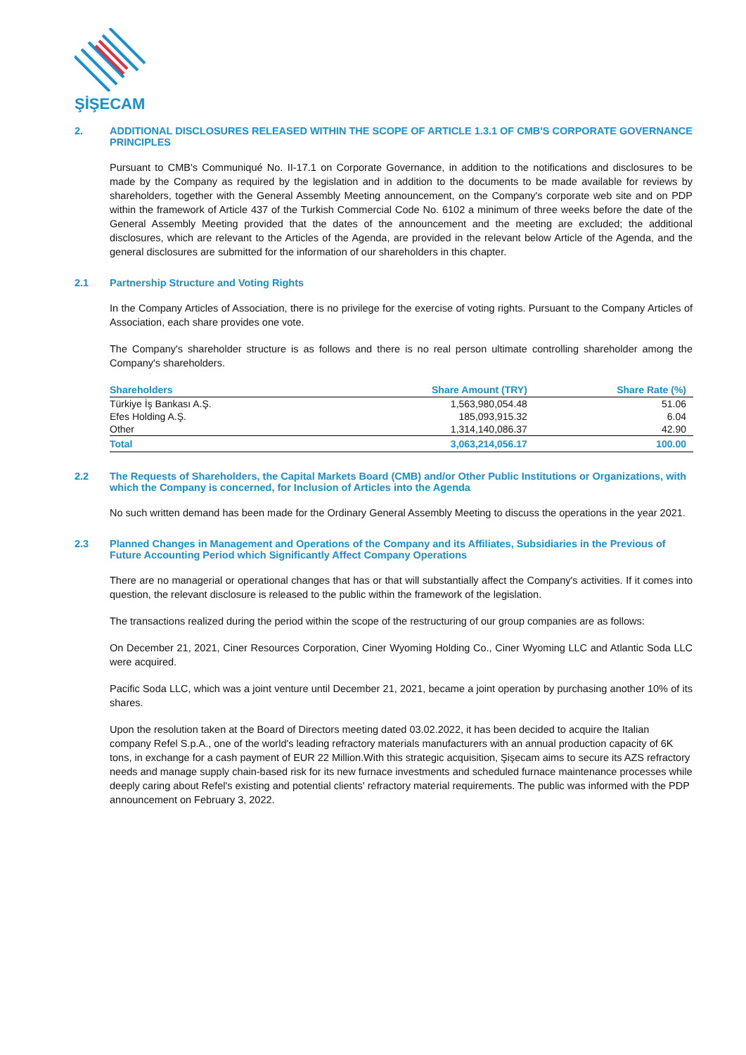ŞİŞECAM
2. ADDITIONAL DISCLOSURES RELEASED WITHIN THE SCOPE OF ARTICLE 1.3.1 OF CMB'S CORPORATE GOVERNANCE PRINCIPLES
Pursuant to CMB's Communiqué No. II-17.1 on Corporate Governance, in addition to the notifications and disclosures to be made by the Company as required by the legislation and in addition to the documents to be made available for reviews by shareholders, together with the General Assembly Meeting announcement, on the Company's corporate web site and on PDP within the framework of Article 437 of the Turkish Commercial Code No. 6102 a minimum of three weeks before the date of the General Assembly Meeting provided that the dates of the announcement and the meeting are excluded; the additional disclosures, which are relevant to the Articles of the Agenda, are provided in the relevant below Article of the Agenda, and the general disclosures are submitted for the information of our shareholders in this chapter.
2.1 Partnership Structure and Voting Rights
In the Company Articles of Association, there is no privilege for the exercise of voting rights. Pursuant to the Company Articles of Association, each share provides one vote.
The Company's shareholder structure is as follows and there is no real person ultimate controlling shareholder among the Company's shareholders.
| Shareholders | Share Amount (TRY) | Share Rate (%) |
| --- | --- | --- |
| Türkiye İş Bankası A.Ş. | 1,563,980,054.48 | 51.06 |
| Efes Holding A.Ş. | 185,093,915.32 | 6.04 |
| Other | 1,314,140,086.37 | 42.90 |
| Total | 3,063,214,056.17 | 100.00 |
2.2 The Requests of Shareholders, the Capital Markets Board (CMB) and/or Other Public Institutions or Organizations, with which the Company is concerned, for Inclusion of Articles into the Agenda
No such written demand has been made for the Ordinary General Assembly Meeting to discuss the operations in the year 2021.
2.3 Planned Changes in Management and Operations of the Company and its Affiliates, Subsidiaries in the Previous of Future Accounting Period which Significantly Affect Company Operations
There are no managerial or operational changes that has or that will substantially affect the Company's activities. If it comes into question, the relevant disclosure is released to the public within the framework of the legislation.
The transactions realized during the period within the scope of the restructuring of our group companies are as follows:
On December 21, 2021, Ciner Resources Corporation, Ciner Wyoming Holding Co., Ciner Wyoming LLC and Atlantic Soda LLC were acquired.
Pacific Soda LLC, which was a joint venture until December 21, 2021, became a joint operation by purchasing another 10% of its shares.
Upon the resolution taken at the Board of Directors meeting dated 03.02.2022, it has been decided to acquire the Italian company Refel S.p.A., one of the world's leading refractory materials manufacturers with an annual production capacity of 6K tons, in exchange for a cash payment of EUR 22 Million.With this strategic acquisition, Şişecam aims to secure its AZS refractory needs and manage supply chain-based risk for its new furnace investments and scheduled furnace maintenance processes while deeply caring about Refel's existing and potential clients' refractory material requirements. The public was informed with the PDP announcement on February 3, 2022.